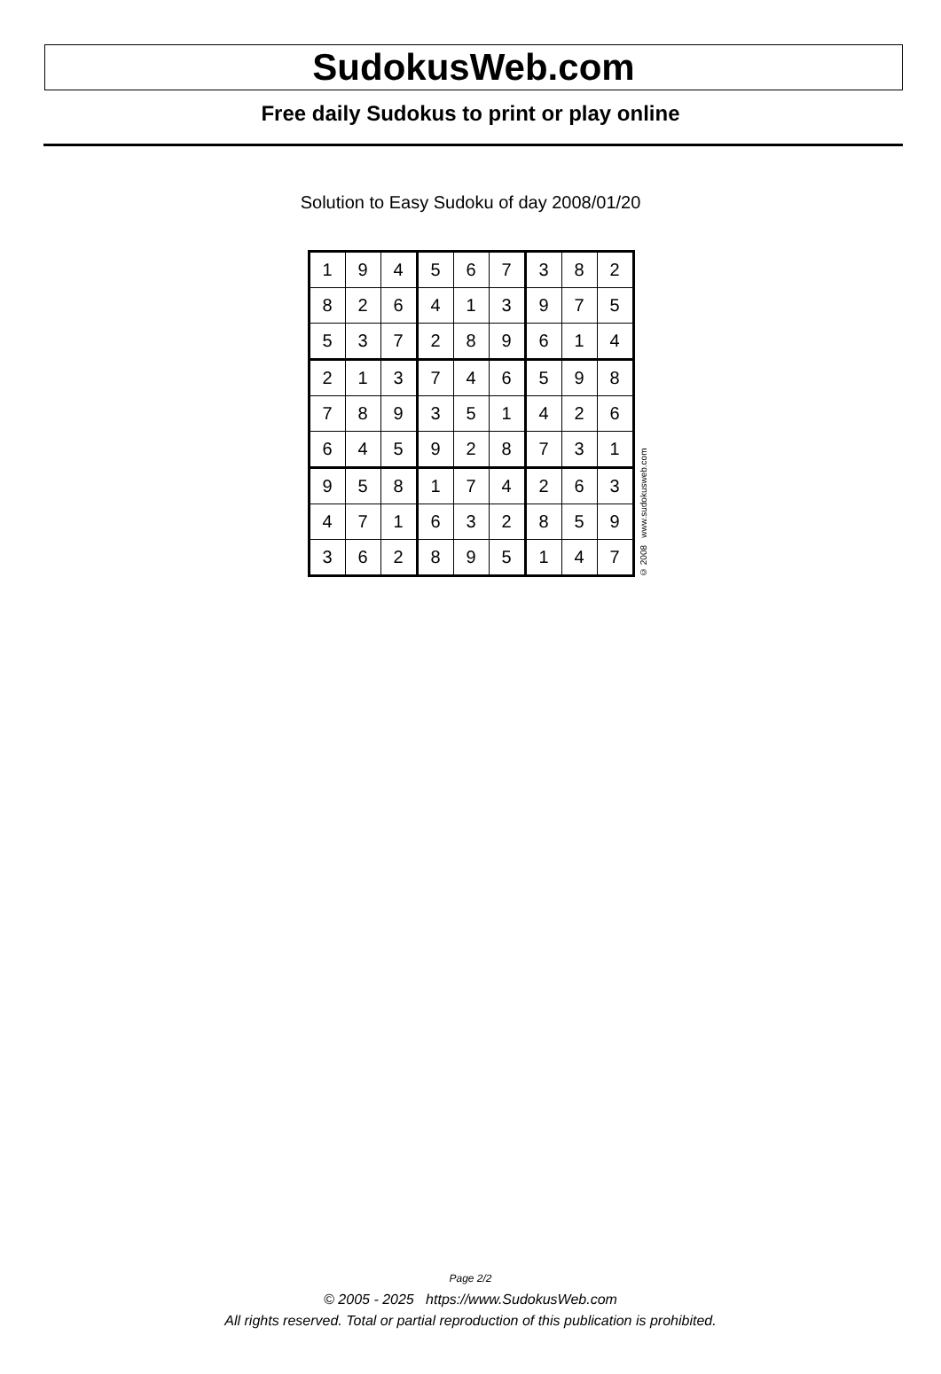SudokusWeb.com
Free daily Sudokus to print or play online
Solution to Easy Sudoku of day 2008/01/20
| 1 | 9 | 4 | 5 | 6 | 7 | 3 | 8 | 2 |
| 8 | 2 | 6 | 4 | 1 | 3 | 9 | 7 | 5 |
| 5 | 3 | 7 | 2 | 8 | 9 | 6 | 1 | 4 |
| 2 | 1 | 3 | 7 | 4 | 6 | 5 | 9 | 8 |
| 7 | 8 | 9 | 3 | 5 | 1 | 4 | 2 | 6 |
| 6 | 4 | 5 | 9 | 2 | 8 | 7 | 3 | 1 |
| 9 | 5 | 8 | 1 | 7 | 4 | 2 | 6 | 3 |
| 4 | 7 | 1 | 6 | 3 | 2 | 8 | 5 | 9 |
| 3 | 6 | 2 | 8 | 9 | 5 | 1 | 4 | 7 |
© 2008 www.sudokusweb.com
Page 2/2
© 2005 - 2025 https://www.SudokusWeb.com
All rights reserved. Total or partial reproduction of this publication is prohibited.